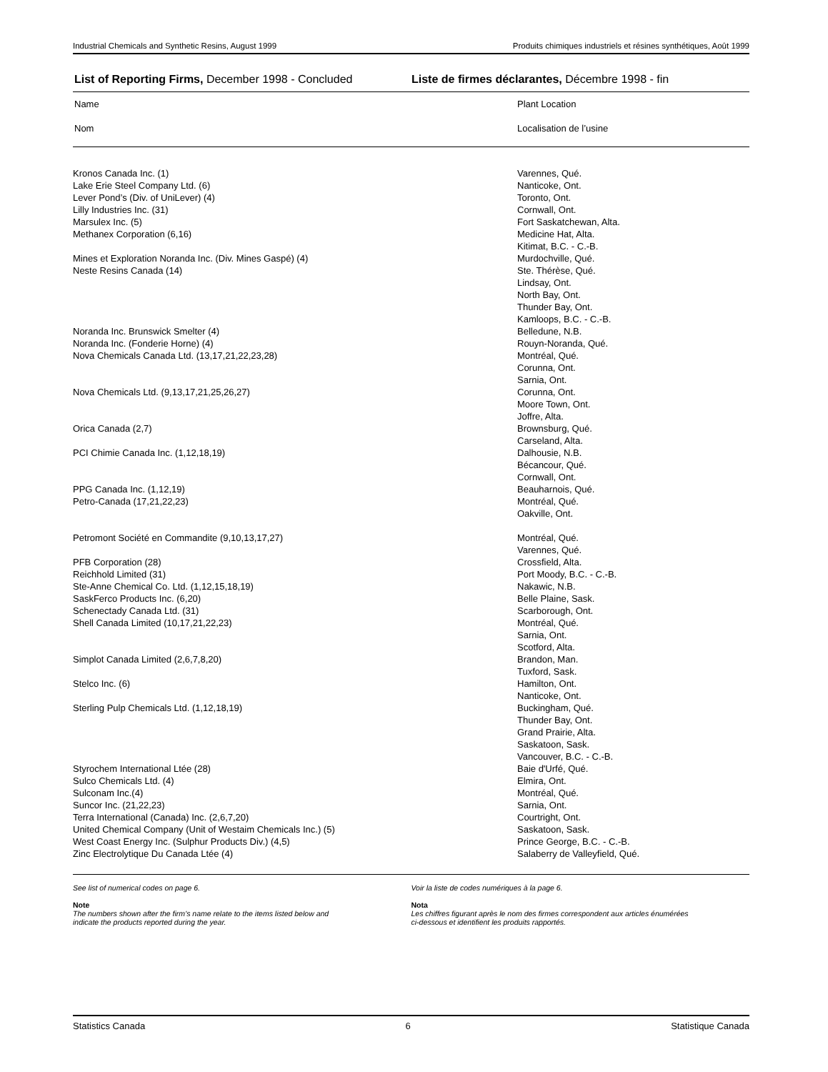Industrial Chemicals and Synthetic Resins, August 1999 Produits chimiques industriels et résines synthétiques, Août 1999
List of Reporting Firms, December 1998 - Concluded
Liste de firmes déclarantes, Décembre 1998 - fin
| Name | Plant Location |
| --- | --- |
| Nom | Localisation de l’usine |
| Kronos Canada Inc. (1) | Varennes, Qué. |
| Lake Erie Steel Company Ltd. (6) | Nanticoke, Ont. |
| Lever Pond’s (Div. of UniLever) (4) | Toronto, Ont. |
| Lilly Industries Inc. (31) | Cornwall, Ont. |
| Marsulex Inc. (5) | Fort Saskatchewan, Alta. |
| Methanex Corporation (6,16) | Medicine Hat, Alta. Kitimat, B.C. - C.-B. |
| Mines et Exploration Noranda Inc. (Div. Mines Gaspé) (4) | Murdochville, Qué. |
| Neste Resins Canada (14) | Ste. Thérèse, Qué. Lindsay, Ont. North Bay, Ont. Thunder Bay, Ont. Kamloops, B.C. - C.-B. |
| Noranda Inc. Brunswick Smelter (4) | Belledune, N.B. |
| Noranda Inc. (Fonderie Horne) (4) | Rouyn-Noranda, Qué. |
| Nova Chemicals Canada Ltd. (13,17,21,22,23,28) | Montréal, Qué. Corunna, Ont. Sarnia, Ont. |
| Nova Chemicals Ltd. (9,13,17,21,25,26,27) | Corunna, Ont. Moore Town, Ont. Joffre, Alta. |
| Orica Canada (2,7) | Brownsburg, Qué. Carseland, Alta. |
| PCI Chimie Canada Inc. (1,12,18,19) | Dalhousie, N.B. Bécancour, Qué. Cornwall, Ont. |
| PPG Canada Inc. (1,12,19) | Beauharnois, Qué. |
| Petro-Canada (17,21,22,23) | Montréal, Qué. Oakville, Ont. |
| Petromont Société en Commandite (9,10,13,17,27) | Montréal, Qué. Varennes, Qué. |
| PFB Corporation (28) | Crossfield, Alta. |
| Reichhold Limited (31) | Port Moody, B.C. - C.-B. |
| Ste-Anne Chemical Co. Ltd. (1,12,15,18,19) | Nakawic, N.B. |
| SaskFerco Products Inc. (6,20) | Belle Plaine, Sask. |
| Schenectady Canada Ltd. (31) | Scarborough, Ont. |
| Shell Canada Limited (10,17,21,22,23) | Montréal, Qué. Sarnia, Ont. Scotford, Alta. |
| Simplot Canada Limited (2,6,7,8,20) | Brandon, Man. Tuxford, Sask. |
| Stelco Inc. (6) | Hamilton, Ont. Nanticoke, Ont. |
| Sterling Pulp Chemicals Ltd. (1,12,18,19) | Buckingham, Qué. Thunder Bay, Ont. Grand Prairie, Alta. Saskatoon, Sask. Vancouver, B.C. - C.-B. |
| Styrochem International Ltée (28) | Baie d'Urfé, Qué. |
| Sulco Chemicals Ltd. (4) | Elmira, Ont. |
| Sulconam Inc.(4) | Montréal, Qué. |
| Suncor Inc. (21,22,23) | Sarnia, Ont. |
| Terra International (Canada) Inc. (2,6,7,20) | Courtright, Ont. |
| United Chemical Company (Unit of Westaim Chemicals Inc.) (5) | Saskatoon, Sask. |
| West Coast Energy Inc. (Sulphur Products Div.) (4,5) | Prince George, B.C. - C.-B. |
| Zinc Electrolytique Du Canada Ltée (4) | Salaberry de Valleyfield, Qué. |
See list of numerical codes on page 6.
Note
The numbers shown after the firm’s name relate to the items listed below and
indicate the products reported during the year.
Voir la liste de codes numériques à la page 6.
Nota
Les chiffres figurant après le nom des firmes correspondent aux articles énumérées
ci-dessous et identifient les produits rapportés.
Statistics Canada 6 Statistique Canada